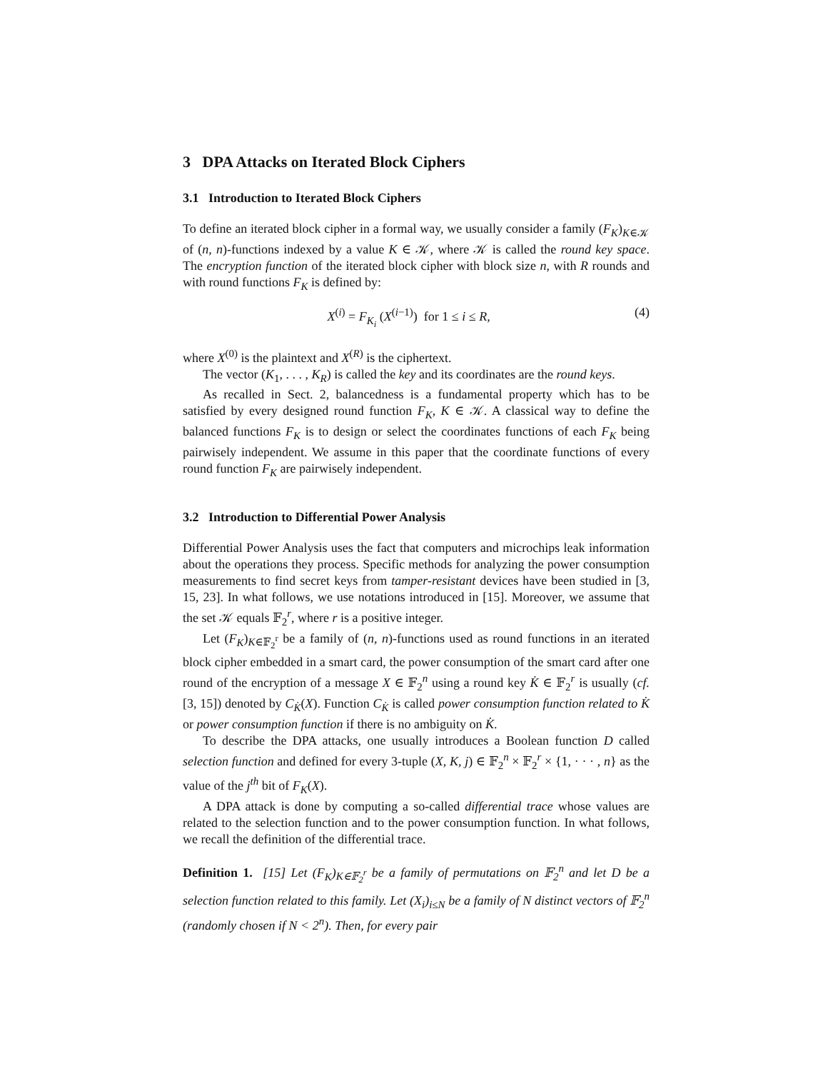3 DPA Attacks on Iterated Block Ciphers
3.1 Introduction to Iterated Block Ciphers
To define an iterated block cipher in a formal way, we usually consider a family (F<sub>K</sub>)<sub>K∈𝒦</sub> of (n, n)-functions indexed by a value K ∈ 𝒦, where 𝒦 is called the round key space. The encryption function of the iterated block cipher with block size n, with R rounds and with round functions F<sub>K</sub> is defined by:
X<sup>(i)</sup> = F<sub>K<sub>i</sub></sub> (X<sup>(i−1)</sup>) for 1 ≤ i ≤ R, (4)
where X<sup>(0)</sup> is the plaintext and X<sup>(R)</sup> is the ciphertext.
The vector (K<sub>1</sub>, . . . , K<sub>R</sub>) is called the key and its coordinates are the round keys.
As recalled in Sect. 2, balancedness is a fundamental property which has to be satisfied by every designed round function F<sub>K</sub>, K ∈ 𝒦. A classical way to define the balanced functions F<sub>K</sub> is to design or select the coordinates functions of each F<sub>K</sub> being pairwisely independent. We assume in this paper that the coordinate functions of every round function F<sub>K</sub> are pairwisely independent.
3.2 Introduction to Differential Power Analysis
Differential Power Analysis uses the fact that computers and microchips leak information about the operations they process. Specific methods for analyzing the power consumption measurements to find secret keys from tamper-resistant devices have been studied in [3, 15, 23]. In what follows, we use notations introduced in [15]. Moreover, we assume that the set 𝒦 equals 𝔽<sub>2</sub><sup>r</sup>, where r is a positive integer.
Let (F<sub>K</sub>)<sub>K∈𝔽<sub>2</sub><sup>r</sup></sub> be a family of (n, n)-functions used as round functions in an iterated block cipher embedded in a smart card, the power consumption of the smart card after one round of the encryption of a message X ∈ 𝔽<sub>2</sub><sup>n</sup> using a round key K̇ ∈ 𝔽<sub>2</sub><sup>r</sup> is usually (cf. [3, 15]) denoted by C<sub>K̇</sub>(X). Function C<sub>K̇</sub> is called power consumption function related to K̇ or power consumption function if there is no ambiguity on K̇.
To describe the DPA attacks, one usually introduces a Boolean function D called selection function and defined for every 3-tuple (X, K, j) ∈ 𝔽<sub>2</sub><sup>n</sup> × 𝔽<sub>2</sub><sup>r</sup> × {1, · · · , n} as the value of the j<sup>th</sup> bit of F<sub>K</sub>(X).
A DPA attack is done by computing a so-called differential trace whose values are related to the selection function and to the power consumption function. In what follows, we recall the definition of the differential trace.
Definition 1. [15] Let (F<sub>K</sub>)<sub>K∈𝔽<sub>2</sub><sup>r</sup></sub> be a family of permutations on 𝔽<sub>2</sub><sup>n</sup> and let D be a selection function related to this family. Let (X<sub>i</sub>)<sub>i≤N</sub> be a family of N distinct vectors of 𝔽<sub>2</sub><sup>n</sup> (randomly chosen if N < 2<sup>n</sup>). Then, for every pair